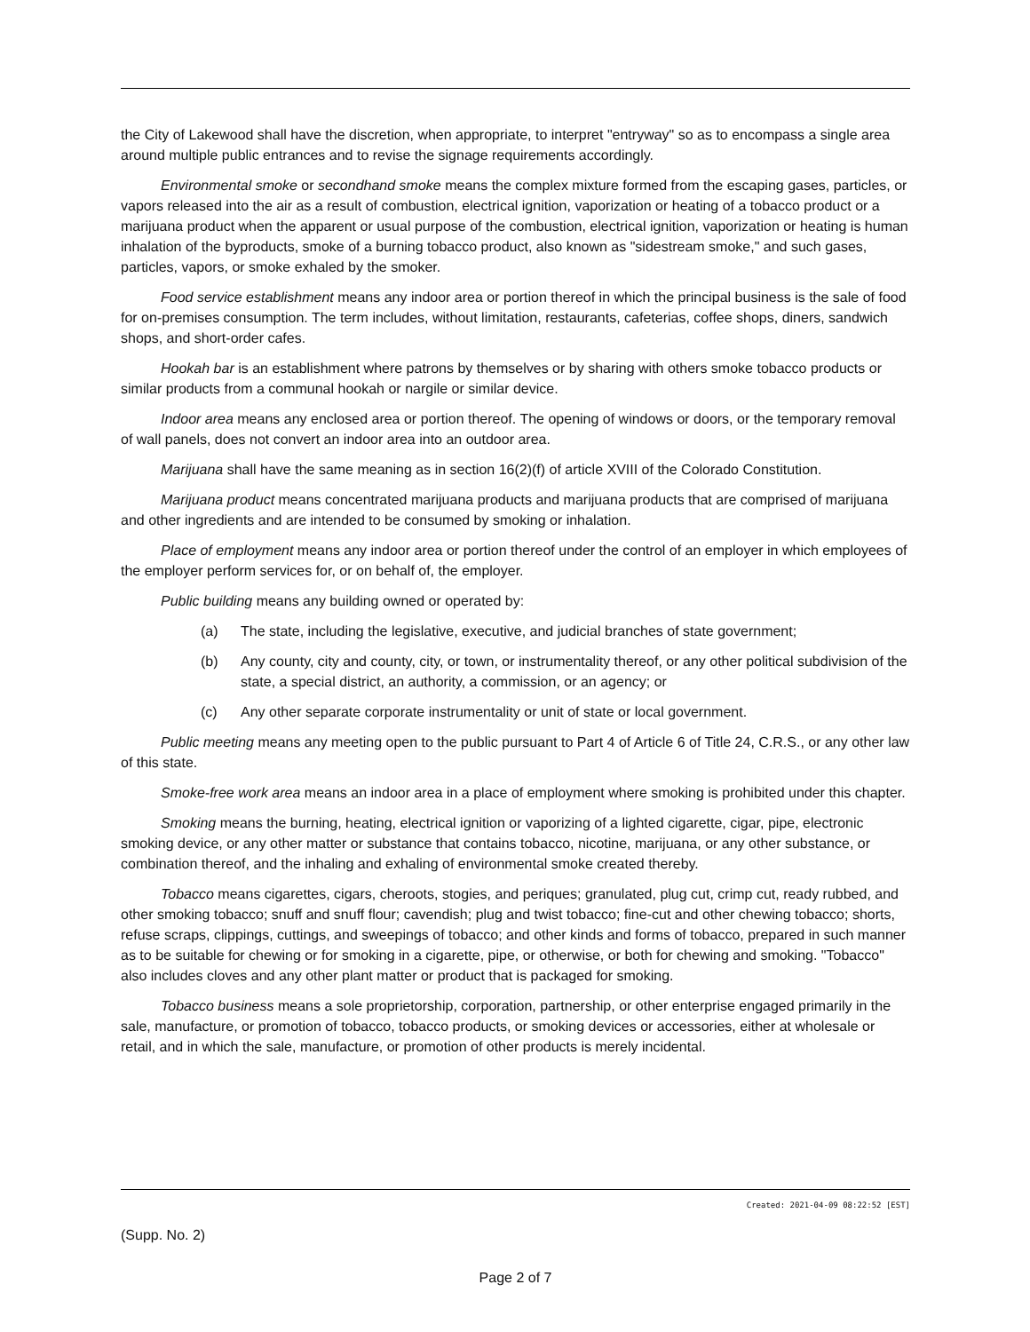the City of Lakewood shall have the discretion, when appropriate, to interpret "entryway" so as to encompass a single area around multiple public entrances and to revise the signage requirements accordingly.
Environmental smoke or secondhand smoke means the complex mixture formed from the escaping gases, particles, or vapors released into the air as a result of combustion, electrical ignition, vaporization or heating of a tobacco product or a marijuana product when the apparent or usual purpose of the combustion, electrical ignition, vaporization or heating is human inhalation of the byproducts, smoke of a burning tobacco product, also known as "sidestream smoke," and such gases, particles, vapors, or smoke exhaled by the smoker.
Food service establishment means any indoor area or portion thereof in which the principal business is the sale of food for on-premises consumption. The term includes, without limitation, restaurants, cafeterias, coffee shops, diners, sandwich shops, and short-order cafes.
Hookah bar is an establishment where patrons by themselves or by sharing with others smoke tobacco products or similar products from a communal hookah or nargile or similar device.
Indoor area means any enclosed area or portion thereof. The opening of windows or doors, or the temporary removal of wall panels, does not convert an indoor area into an outdoor area.
Marijuana shall have the same meaning as in section 16(2)(f) of article XVIII of the Colorado Constitution.
Marijuana product means concentrated marijuana products and marijuana products that are comprised of marijuana and other ingredients and are intended to be consumed by smoking or inhalation.
Place of employment means any indoor area or portion thereof under the control of an employer in which employees of the employer perform services for, or on behalf of, the employer.
Public building means any building owned or operated by:
(a) The state, including the legislative, executive, and judicial branches of state government;
(b) Any county, city and county, city, or town, or instrumentality thereof, or any other political subdivision of the state, a special district, an authority, a commission, or an agency; or
(c) Any other separate corporate instrumentality or unit of state or local government.
Public meeting means any meeting open to the public pursuant to Part 4 of Article 6 of Title 24, C.R.S., or any other law of this state.
Smoke-free work area means an indoor area in a place of employment where smoking is prohibited under this chapter.
Smoking means the burning, heating, electrical ignition or vaporizing of a lighted cigarette, cigar, pipe, electronic smoking device, or any other matter or substance that contains tobacco, nicotine, marijuana, or any other substance, or combination thereof, and the inhaling and exhaling of environmental smoke created thereby.
Tobacco means cigarettes, cigars, cheroots, stogies, and periques; granulated, plug cut, crimp cut, ready rubbed, and other smoking tobacco; snuff and snuff flour; cavendish; plug and twist tobacco; fine-cut and other chewing tobacco; shorts, refuse scraps, clippings, cuttings, and sweepings of tobacco; and other kinds and forms of tobacco, prepared in such manner as to be suitable for chewing or for smoking in a cigarette, pipe, or otherwise, or both for chewing and smoking. "Tobacco" also includes cloves and any other plant matter or product that is packaged for smoking.
Tobacco business means a sole proprietorship, corporation, partnership, or other enterprise engaged primarily in the sale, manufacture, or promotion of tobacco, tobacco products, or smoking devices or accessories, either at wholesale or retail, and in which the sale, manufacture, or promotion of other products is merely incidental.
Created: 2021-04-09 08:22:52 [EST]
(Supp. No. 2)
Page 2 of 7